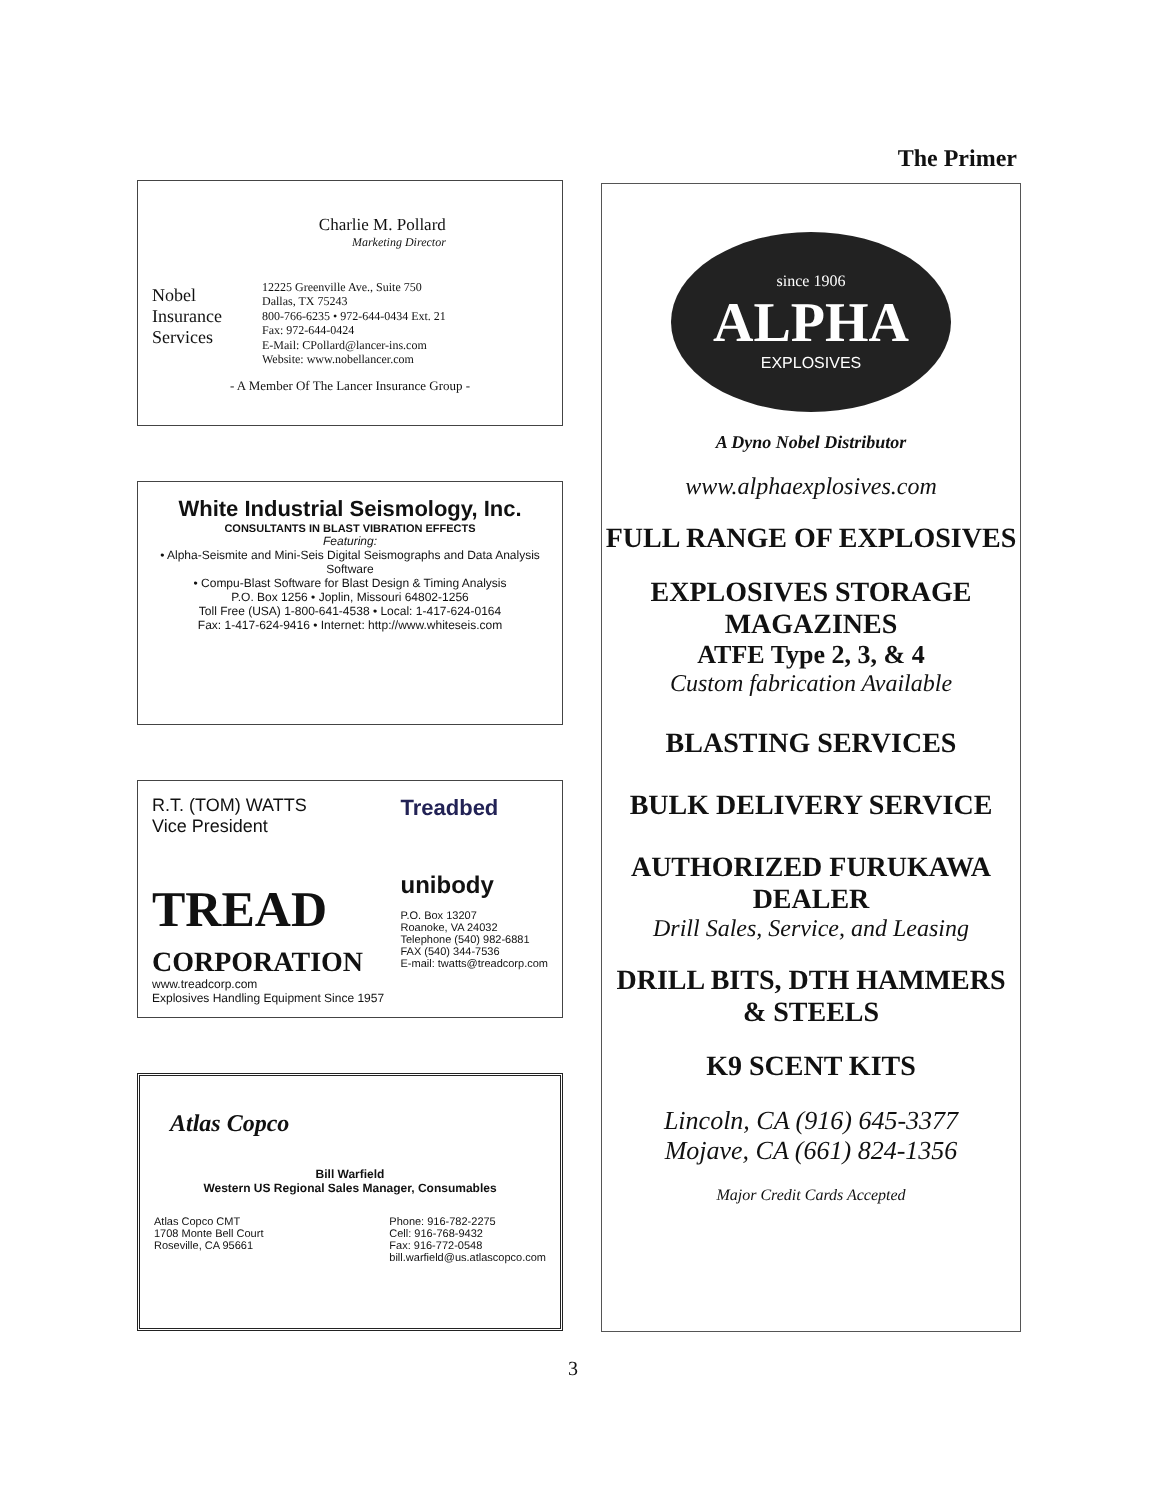The Primer
Nobel
Insurance
Services
Charlie M. Pollard
Marketing Director
12225 Greenville Ave., Suite 750
Dallas, TX 75243
800-766-6235 • 972-644-0434 Ext. 21
Fax: 972-644-0424
E-Mail: CPollard@lancer-ins.com
Website: www.nobellancer.com
- A Member Of The Lancer Insurance Group -
White Industrial Seismology, Inc.
CONSULTANTS IN BLAST VIBRATION EFFECTS
Featuring:
• Alpha-Seismite and Mini-Seis Digital Seismographs and Data Analysis Software
• Compu-Blast Software for Blast Design & Timing Analysis
P.O. Box 1256 • Joplin, Missouri 64802-1256
Toll Free (USA) 1-800-641-4538 • Local: 1-417-624-0164
Fax: 1-417-624-9416 • Internet: http://www.whiteseis.com
R.T. (TOM) WATTS
Vice President
TREAD
CORPORATION
www.treadcorp.com
Explosives Handling Equipment Since 1957
Treadbed
unibody
P.O. Box 13207
Roanoke, VA 24032
Telephone (540) 982-6881
FAX (540) 344-7536
E-mail: twatts@treadcorp.com
Atlas Copco
Bill Warfield
Western US Regional Sales Manager, Consumables
Atlas Copco CMT
1708 Monte Bell Court
Roseville, CA 95661
Phone: 916-782-2275
Cell: 916-768-9432
Fax: 916-772-0548
bill.warfield@us.atlascopco.com
since 1906
ALPHA
EXPLOSIVES
A Dyno Nobel Distributor
www.alphaexplosives.com
FULL RANGE OF EXPLOSIVES
EXPLOSIVES STORAGE
MAGAZINES
ATFE Type 2, 3, & 4
Custom fabrication Available
BLASTING SERVICES
BULK DELIVERY SERVICE
AUTHORIZED FURUKAWA
DEALER
Drill Sales, Service, and Leasing
DRILL BITS, DTH HAMMERS
& STEELS
K9 SCENT KITS
Lincoln, CA (916) 645-3377
Mojave, CA (661) 824-1356
Major Credit Cards Accepted
3